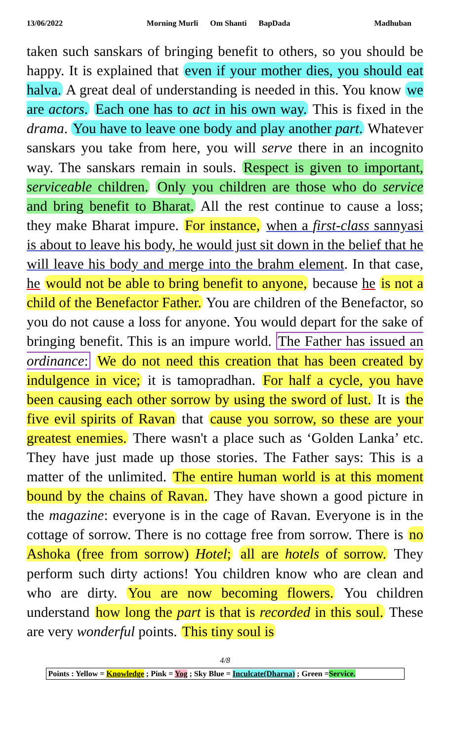13/06/2022 Morning Murli Om Shanti BapDada Madhuban
taken such sanskars of bringing benefit to others, so you should be happy. It is explained that even if your mother dies, you should eat halva. A great deal of understanding is needed in this. You know we are actors. Each one has to act in his own way. This is fixed in the drama. You have to leave one body and play another part. Whatever sanskars you take from here, you will serve there in an incognito way. The sanskars remain in souls. Respect is given to important, serviceable children. Only you children are those who do service and bring benefit to Bharat. All the rest continue to cause a loss; they make Bharat impure. For instance, when a first-class sannyasi is about to leave his body, he would just sit down in the belief that he will leave his body and merge into the brahm element. In that case, he would not be able to bring benefit to anyone, because he is not a child of the Benefactor Father. You are children of the Benefactor, so you do not cause a loss for anyone. You would depart for the sake of bringing benefit. This is an impure world. The Father has issued an ordinance: We do not need this creation that has been created by indulgence in vice; it is tamopradhan. For half a cycle, you have been causing each other sorrow by using the sword of lust. It is the five evil spirits of Ravan that cause you sorrow, so these are your greatest enemies. There wasn't a place such as ‘Golden Lanka’ etc. They have just made up those stories. The Father says: This is a matter of the unlimited. The entire human world is at this moment bound by the chains of Ravan. They have shown a good picture in the magazine: everyone is in the cage of Ravan. Everyone is in the cottage of sorrow. There is no cottage free from sorrow. There is no Ashoka (free from sorrow) Hotel; all are hotels of sorrow. They perform such dirty actions! You children know who are clean and who are dirty. You are now becoming flowers. You children understand how long the part is that is recorded in this soul. These are very wonderful points. This tiny soul is
4/8
Points : Yellow = Knowledge ; Pink = Yog ; Sky Blue = Inculcate(Dharna) ; Green =Service.